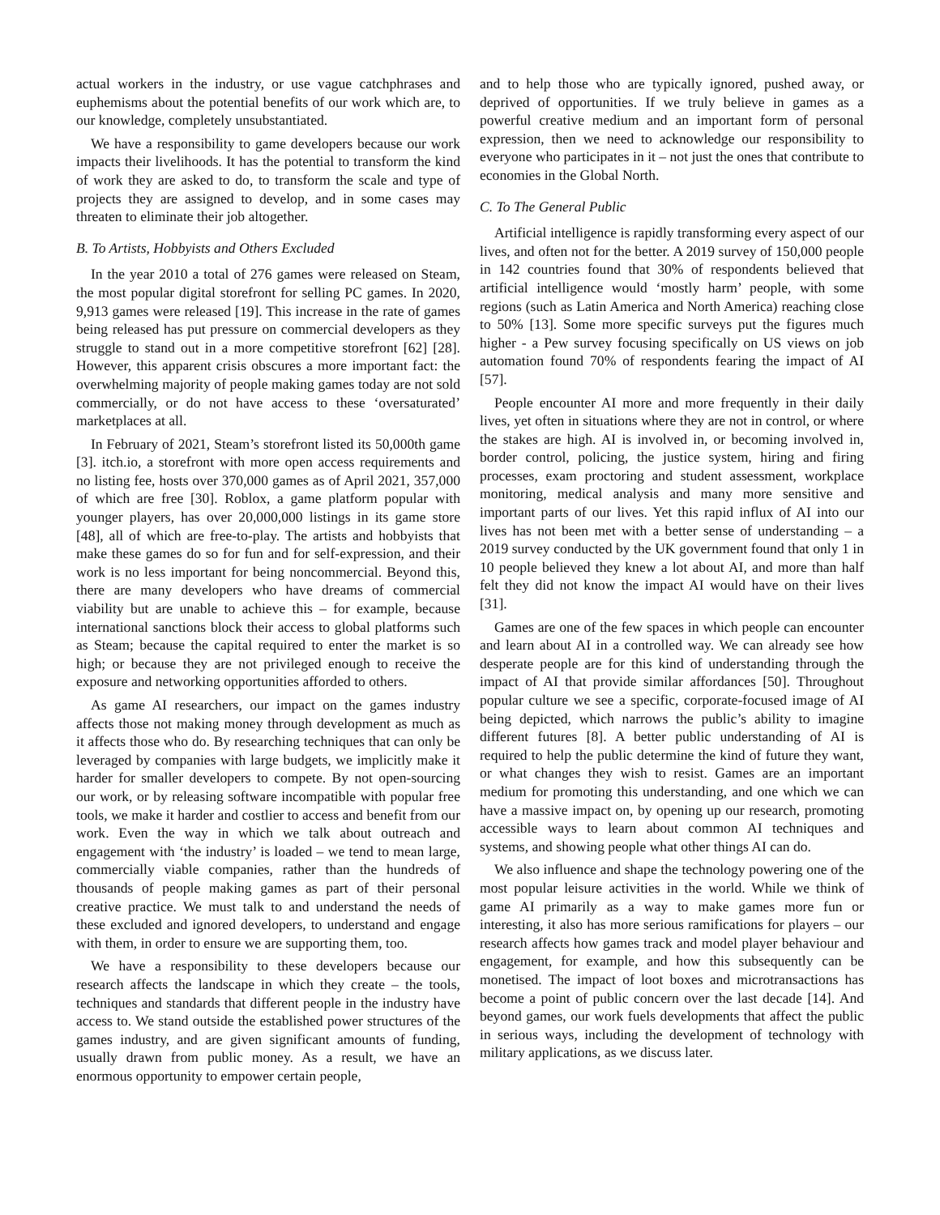actual workers in the industry, or use vague catchphrases and euphemisms about the potential benefits of our work which are, to our knowledge, completely unsubstantiated.
We have a responsibility to game developers because our work impacts their livelihoods. It has the potential to transform the kind of work they are asked to do, to transform the scale and type of projects they are assigned to develop, and in some cases may threaten to eliminate their job altogether.
B. To Artists, Hobbyists and Others Excluded
In the year 2010 a total of 276 games were released on Steam, the most popular digital storefront for selling PC games. In 2020, 9,913 games were released [19]. This increase in the rate of games being released has put pressure on commercial developers as they struggle to stand out in a more competitive storefront [62] [28]. However, this apparent crisis obscures a more important fact: the overwhelming majority of people making games today are not sold commercially, or do not have access to these ‘oversaturated’ marketplaces at all.
In February of 2021, Steam’s storefront listed its 50,000th game [3]. itch.io, a storefront with more open access requirements and no listing fee, hosts over 370,000 games as of April 2021, 357,000 of which are free [30]. Roblox, a game platform popular with younger players, has over 20,000,000 listings in its game store [48], all of which are free-to-play. The artists and hobbyists that make these games do so for fun and for self-expression, and their work is no less important for being noncommercial. Beyond this, there are many developers who have dreams of commercial viability but are unable to achieve this – for example, because international sanctions block their access to global platforms such as Steam; because the capital required to enter the market is so high; or because they are not privileged enough to receive the exposure and networking opportunities afforded to others.
As game AI researchers, our impact on the games industry affects those not making money through development as much as it affects those who do. By researching techniques that can only be leveraged by companies with large budgets, we implicitly make it harder for smaller developers to compete. By not open-sourcing our work, or by releasing software incompatible with popular free tools, we make it harder and costlier to access and benefit from our work. Even the way in which we talk about outreach and engagement with ‘the industry’ is loaded – we tend to mean large, commercially viable companies, rather than the hundreds of thousands of people making games as part of their personal creative practice. We must talk to and understand the needs of these excluded and ignored developers, to understand and engage with them, in order to ensure we are supporting them, too.
We have a responsibility to these developers because our research affects the landscape in which they create – the tools, techniques and standards that different people in the industry have access to. We stand outside the established power structures of the games industry, and are given significant amounts of funding, usually drawn from public money. As a result, we have an enormous opportunity to empower certain people,
and to help those who are typically ignored, pushed away, or deprived of opportunities. If we truly believe in games as a powerful creative medium and an important form of personal expression, then we need to acknowledge our responsibility to everyone who participates in it – not just the ones that contribute to economies in the Global North.
C. To The General Public
Artificial intelligence is rapidly transforming every aspect of our lives, and often not for the better. A 2019 survey of 150,000 people in 142 countries found that 30% of respondents believed that artificial intelligence would ‘mostly harm’ people, with some regions (such as Latin America and North America) reaching close to 50% [13]. Some more specific surveys put the figures much higher - a Pew survey focusing specifically on US views on job automation found 70% of respondents fearing the impact of AI [57].
People encounter AI more and more frequently in their daily lives, yet often in situations where they are not in control, or where the stakes are high. AI is involved in, or becoming involved in, border control, policing, the justice system, hiring and firing processes, exam proctoring and student assessment, workplace monitoring, medical analysis and many more sensitive and important parts of our lives. Yet this rapid influx of AI into our lives has not been met with a better sense of understanding – a 2019 survey conducted by the UK government found that only 1 in 10 people believed they knew a lot about AI, and more than half felt they did not know the impact AI would have on their lives [31].
Games are one of the few spaces in which people can encounter and learn about AI in a controlled way. We can already see how desperate people are for this kind of understanding through the impact of AI that provide similar affordances [50]. Throughout popular culture we see a specific, corporate-focused image of AI being depicted, which narrows the public’s ability to imagine different futures [8]. A better public understanding of AI is required to help the public determine the kind of future they want, or what changes they wish to resist. Games are an important medium for promoting this understanding, and one which we can have a massive impact on, by opening up our research, promoting accessible ways to learn about common AI techniques and systems, and showing people what other things AI can do.
We also influence and shape the technology powering one of the most popular leisure activities in the world. While we think of game AI primarily as a way to make games more fun or interesting, it also has more serious ramifications for players – our research affects how games track and model player behaviour and engagement, for example, and how this subsequently can be monetised. The impact of loot boxes and microtransactions has become a point of public concern over the last decade [14]. And beyond games, our work fuels developments that affect the public in serious ways, including the development of technology with military applications, as we discuss later.